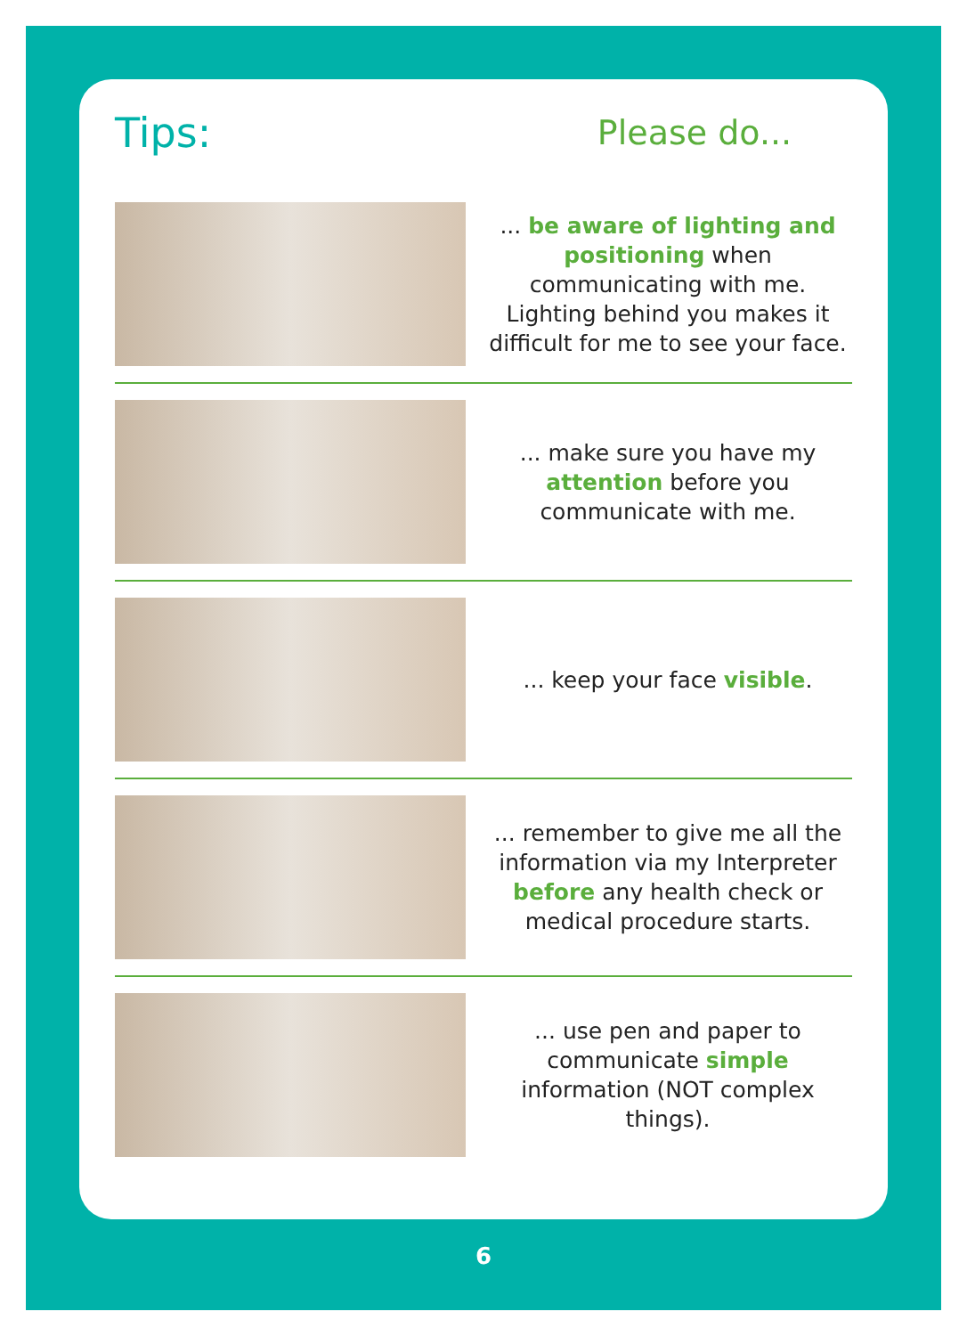Tips:
Please do...
... be aware of lighting and positioning when communicating with me. Lighting behind you makes it difficult for me to see your face.
... make sure you have my attention before you communicate with me.
... keep your face visible.
... remember to give me all the information via my Interpreter before any health check or medical procedure starts.
... use pen and paper to communicate simple information (NOT complex things).
6